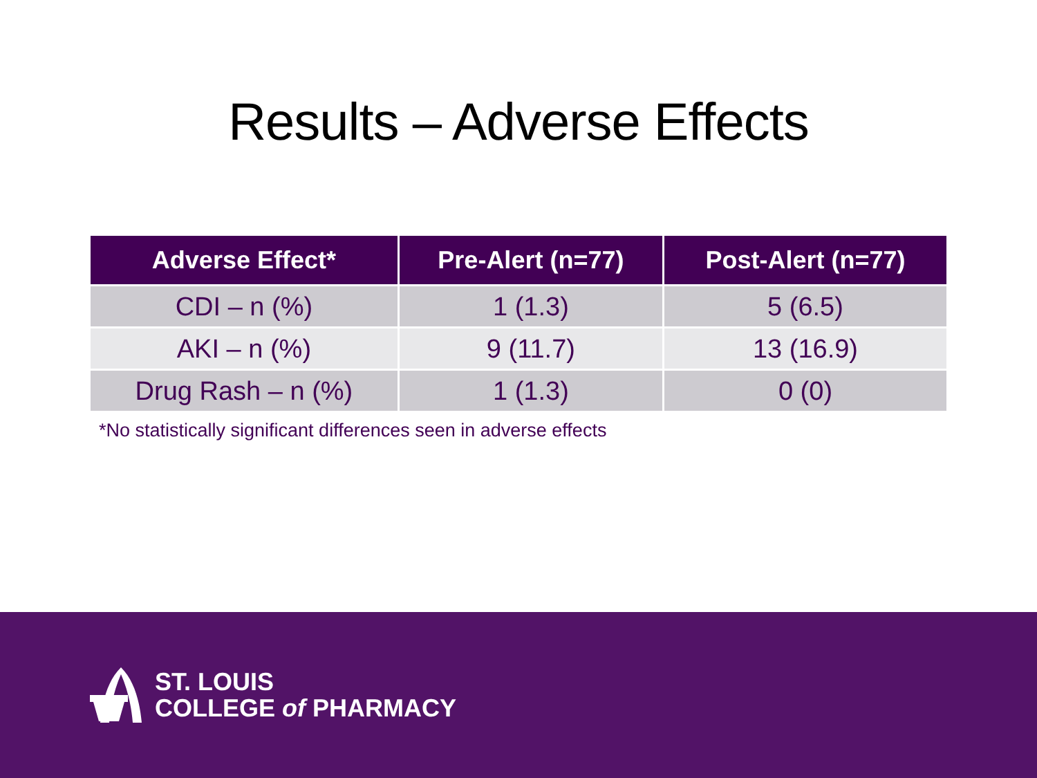Results – Adverse Effects
| Adverse Effect* | Pre-Alert (n=77) | Post-Alert (n=77) |
| --- | --- | --- |
| CDI – n (%) | 1 (1.3) | 5 (6.5) |
| AKI – n (%) | 9 (11.7) | 13 (16.9) |
| Drug Rash – n (%) | 1 (1.3) | 0 (0) |
*No statistically significant differences seen in adverse effects
ST. LOUIS
COLLEGE of PHARMACY